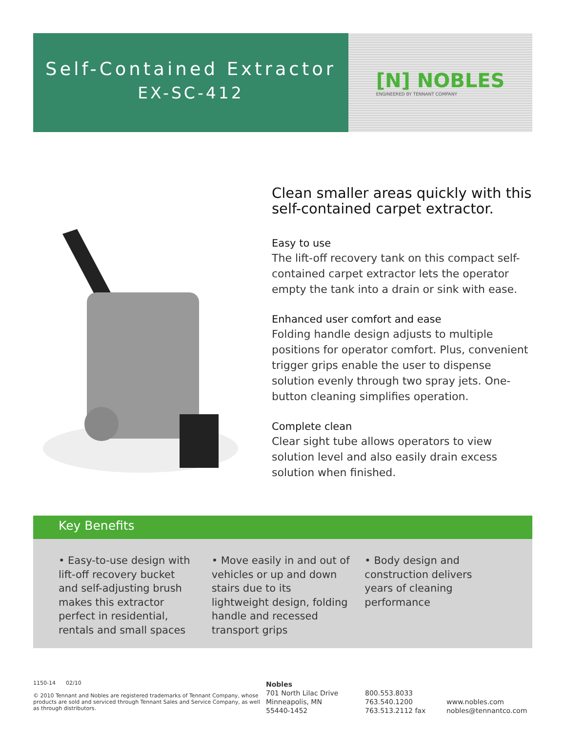Self-Contained Extractor
EX-SC-412
[N] NOBLES
ENGINEERED BY TENNANT COMPANY
Clean smaller areas quickly with this self-contained carpet extractor.
Easy to use
The lift-off recovery tank on this compact self-contained carpet extractor lets the operator empty the tank into a drain or sink with ease.
Enhanced user comfort and ease
Folding handle design adjusts to multiple positions for operator comfort. Plus, convenient trigger grips enable the user to dispense solution evenly through two spray jets. One-button cleaning simplifies operation.
Complete clean
Clear sight tube allows operators to view solution level and also easily drain excess solution when finished.
Key Benefits
• Easy-to-use design with lift-off recovery bucket and self-adjusting brush makes this extractor perfect in residential, rentals and small spaces
• Move easily in and out of vehicles or up and down stairs due to its lightweight design, folding handle and recessed transport grips
• Body design and construction delivers years of cleaning performance
1150-14 02/10
© 2010 Tennant and Nobles are registered trademarks of Tennant Company, whose products are sold and serviced through Tennant Sales and Service Company, as well as through distributors.
Nobles
701 North Lilac Drive
Minneapolis, MN
55440-1452
800.553.8033
763.540.1200
763.513.2112 fax
www.nobles.com
nobles@tennantco.com